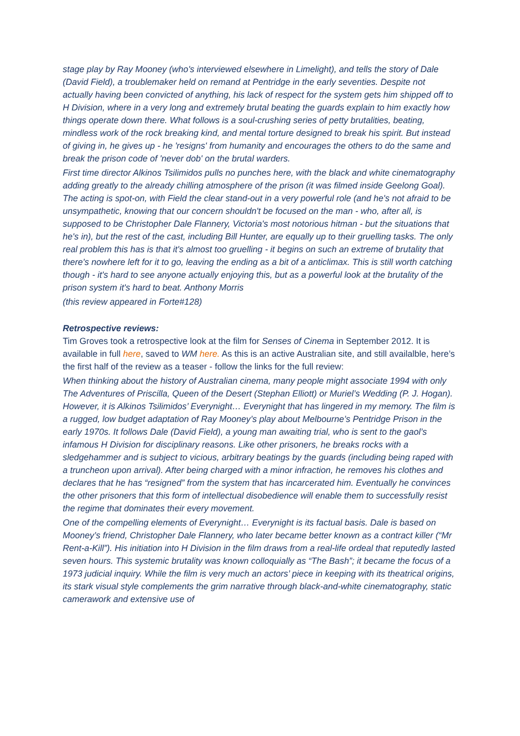stage play by Ray Mooney (who's interviewed elsewhere in Limelight), and tells the story of Dale (David Field), a troublemaker held on remand at Pentridge in the early seventies. Despite not actually having been convicted of anything, his lack of respect for the system gets him shipped off to H Division, where in a very long and extremely brutal beating the guards explain to him exactly how things operate down there. What follows is a soul-crushing series of petty brutalities, beating, mindless work of the rock breaking kind, and mental torture designed to break his spirit. But instead of giving in, he gives up - he 'resigns' from humanity and encourages the others to do the same and break the prison code of 'never dob' on the brutal warders.
First time director Alkinos Tsilimidos pulls no punches here, with the black and white cinematography adding greatly to the already chilling atmosphere of the prison (it was filmed inside Geelong Goal). The acting is spot-on, with Field the clear stand-out in a very powerful role (and he's not afraid to be unsympathetic, knowing that our concern shouldn't be focused on the man - who, after all, is supposed to be Christopher Dale Flannery, Victoria's most notorious hitman - but the situations that he's in), but the rest of the cast, including Bill Hunter, are equally up to their gruelling tasks. The only real problem this has is that it's almost too gruelling - it begins on such an extreme of brutality that there's nowhere left for it to go, leaving the ending as a bit of a anticlimax. This is still worth catching though - it's hard to see anyone actually enjoying this, but as a powerful look at the brutality of the prison system it's hard to beat. Anthony Morris
(this review appeared in Forte#128)
Retrospective reviews:
Tim Groves took a retrospective look at the film for Senses of Cinema in September 2012. It is available in full here, saved to WM here. As this is an active Australian site, and still availalble, here’s the first half of the review as a teaser - follow the links for the full review:
When thinking about the history of Australian cinema, many people might associate 1994 with only The Adventures of Priscilla, Queen of the Desert (Stephan Elliott) or Muriel’s Wedding (P. J. Hogan). However, it is Alkinos Tsilimidos’ Everynight… Everynight that has lingered in my memory. The film is a rugged, low budget adaptation of Ray Mooney’s play about Melbourne’s Pentridge Prison in the early 1970s. It follows Dale (David Field), a young man awaiting trial, who is sent to the gaol’s infamous H Division for disciplinary reasons. Like other prisoners, he breaks rocks with a sledgehammer and is subject to vicious, arbitrary beatings by the guards (including being raped with a truncheon upon arrival). After being charged with a minor infraction, he removes his clothes and declares that he has “resigned” from the system that has incarcerated him. Eventually he convinces the other prisoners that this form of intellectual disobedience will enable them to successfully resist the regime that dominates their every movement.
One of the compelling elements of Everynight… Everynight is its factual basis. Dale is based on Mooney’s friend, Christopher Dale Flannery, who later became better known as a contract killer (“Mr Rent-a-Kill”). His initiation into H Division in the film draws from a real-life ordeal that reputedly lasted seven hours. This systemic brutality was known colloquially as “The Bash”; it became the focus of a 1973 judicial inquiry. While the film is very much an actors’ piece in keeping with its theatrical origins, its stark visual style complements the grim narrative through black-and-white cinematography, static camerawork and extensive use of